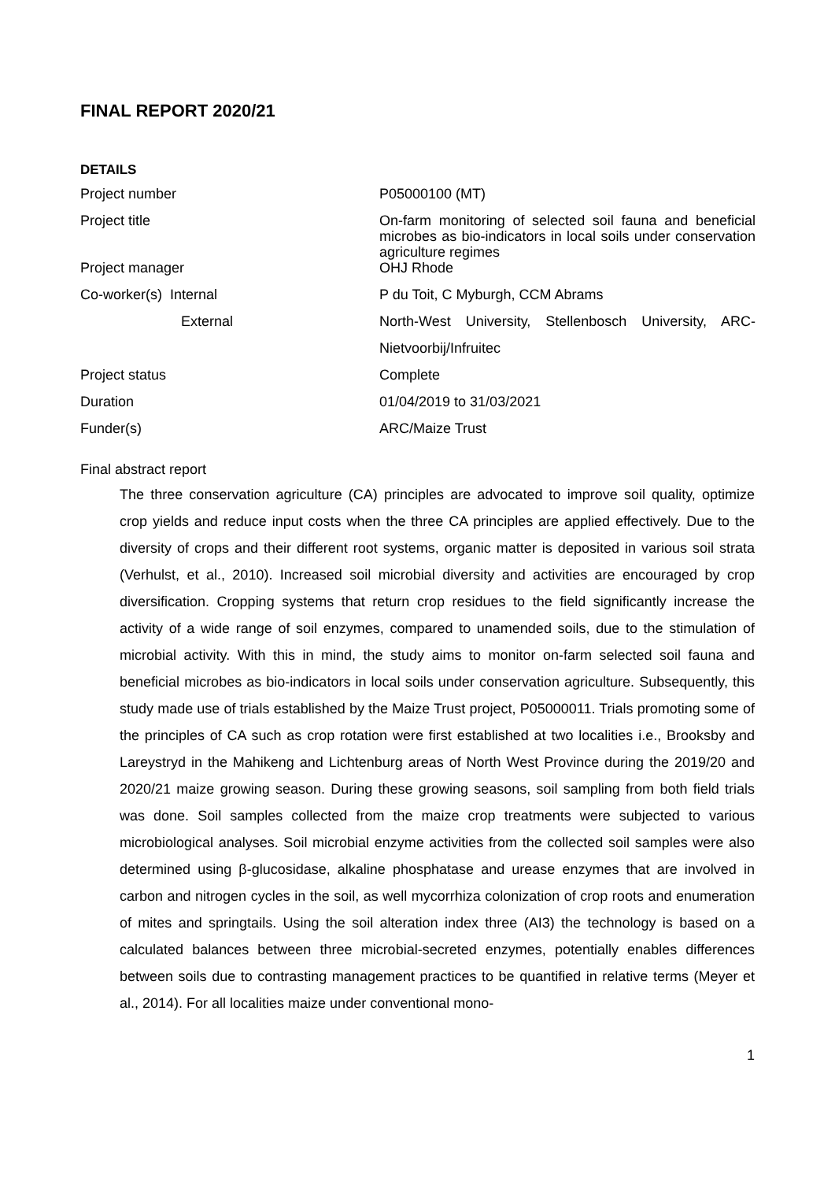FINAL REPORT 2020/21
DETAILS
| Project number | P05000100 (MT) |
| Project title | On-farm monitoring of selected soil fauna and beneficial microbes as bio-indicators in local soils under conservation agriculture regimes |
| Project manager | OHJ Rhode |
| Co-worker(s) Internal | P du Toit, C Myburgh, CCM Abrams |
| External | North-West University, Stellenbosch University, ARC- |
| | Nietvoorbij/Infruitec |
| Project status | Complete |
| Duration | 01/04/2019 to 31/03/2021 |
| Funder(s) | ARC/Maize Trust |
Final abstract report
The three conservation agriculture (CA) principles are advocated to improve soil quality, optimize crop yields and reduce input costs when the three CA principles are applied effectively. Due to the diversity of crops and their different root systems, organic matter is deposited in various soil strata (Verhulst, et al., 2010). Increased soil microbial diversity and activities are encouraged by crop diversification. Cropping systems that return crop residues to the field significantly increase the activity of a wide range of soil enzymes, compared to unamended soils, due to the stimulation of microbial activity. With this in mind, the study aims to monitor on-farm selected soil fauna and beneficial microbes as bio-indicators in local soils under conservation agriculture. Subsequently, this study made use of trials established by the Maize Trust project, P05000011. Trials promoting some of the principles of CA such as crop rotation were first established at two localities i.e., Brooksby and Lareystryd in the Mahikeng and Lichtenburg areas of North West Province during the 2019/20 and 2020/21 maize growing season. During these growing seasons, soil sampling from both field trials was done. Soil samples collected from the maize crop treatments were subjected to various microbiological analyses. Soil microbial enzyme activities from the collected soil samples were also determined using β-glucosidase, alkaline phosphatase and urease enzymes that are involved in carbon and nitrogen cycles in the soil, as well mycorrhiza colonization of crop roots and enumeration of mites and springtails. Using the soil alteration index three (AI3) the technology is based on a calculated balances between three microbial-secreted enzymes, potentially enables differences between soils due to contrasting management practices to be quantified in relative terms (Meyer et al., 2014). For all localities maize under conventional mono-
1